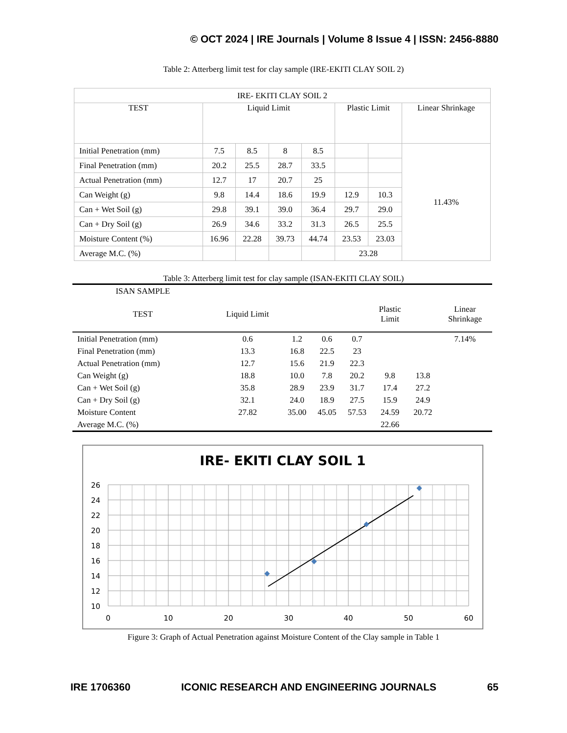© OCT 2024 | IRE Journals | Volume 8 Issue 4 | ISSN: 2456-8880
Table 2: Atterberg limit test for clay sample (IRE-EKITI CLAY SOIL 2)
| IRE- EKITI CLAY SOIL 2 | | | | | | | |
| TEST | Liquid Limit | | | | Plastic Limit | | Linear Shrinkage |
| Initial Penetration (mm) | 7.5 | 8.5 | 8 | 8.5 | | | 11.43% |
| Final Penetration (mm) | 20.2 | 25.5 | 28.7 | 33.5 | | | |
| Actual Penetration (mm) | 12.7 | 17 | 20.7 | 25 | | | |
| Can Weight (g) | 9.8 | 14.4 | 18.6 | 19.9 | 12.9 | 10.3 | |
| Can + Wet Soil (g) | 29.8 | 39.1 | 39.0 | 36.4 | 29.7 | 29.0 | |
| Can + Dry Soil (g) | 26.9 | 34.6 | 33.2 | 31.3 | 26.5 | 25.5 | |
| Moisture Content (%) | 16.96 | 22.28 | 39.73 | 44.74 | 23.53 | 23.03 | |
| Average M.C. (%) | | | | | 23.28 | | |
Table 3: Atterberg limit test for clay sample (ISAN-EKITI CLAY SOIL)
| ISAN SAMPLE | | | | | | | |
| --- | --- | --- | --- | --- | --- | --- | --- |
| TEST | Liquid Limit | | | | Plastic Limit | | Linear Shrinkage |
| Initial Penetration (mm) | 0.6 | 1.2 | 0.6 | 0.7 | | | 7.14% |
| Final Penetration (mm) | 13.3 | 16.8 | 22.5 | 23 | | | |
| Actual Penetration (mm) | 12.7 | 15.6 | 21.9 | 22.3 | | | |
| Can Weight (g) | 18.8 | 10.0 | 7.8 | 20.2 | 9.8 | 13.8 | |
| Can + Wet Soil (g) | 35.8 | 28.9 | 23.9 | 31.7 | 17.4 | 27.2 | |
| Can + Dry Soil (g) | 32.1 | 24.0 | 18.9 | 27.5 | 15.9 | 24.9 | |
| Moisture Content | 27.82 | 35.00 | 45.05 | 57.53 | 24.59 | 20.72 | |
| Average M.C. (%) | | | | | 22.66 | | |
IRE- EKITI CLAY SOIL 1
26
24
22
20
18
16
14
12
10
0
10
20
30
40
50
60
Figure 3: Graph of Actual Penetration against Moisture Content of the Clay sample in Table 1
IRE 1706360 ICONIC RESEARCH AND ENGINEERING JOURNALS 65